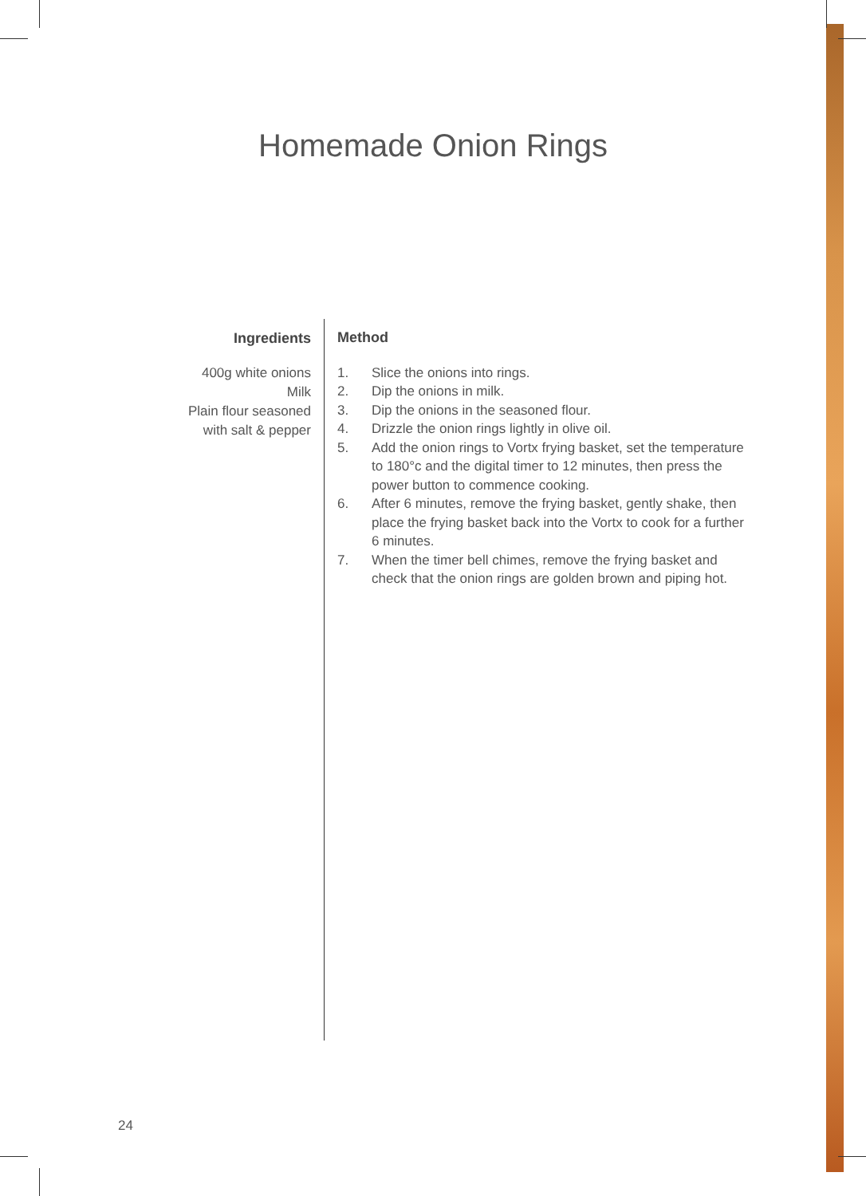Homemade Onion Rings
Ingredients
400g white onions
Milk
Plain flour seasoned
with salt & pepper
Method
1. Slice the onions into rings.
2. Dip the onions in milk.
3. Dip the onions in the seasoned flour.
4. Drizzle the onion rings lightly in olive oil.
5. Add the onion rings to Vortx frying basket, set the temperature to 180°c and the digital timer to 12 minutes, then press the power button to commence cooking.
6. After 6 minutes, remove the frying basket, gently shake, then place the frying basket back into the Vortx to cook for a further 6 minutes.
7. When the timer bell chimes, remove the frying basket and check that the onion rings are golden brown and piping hot.
24